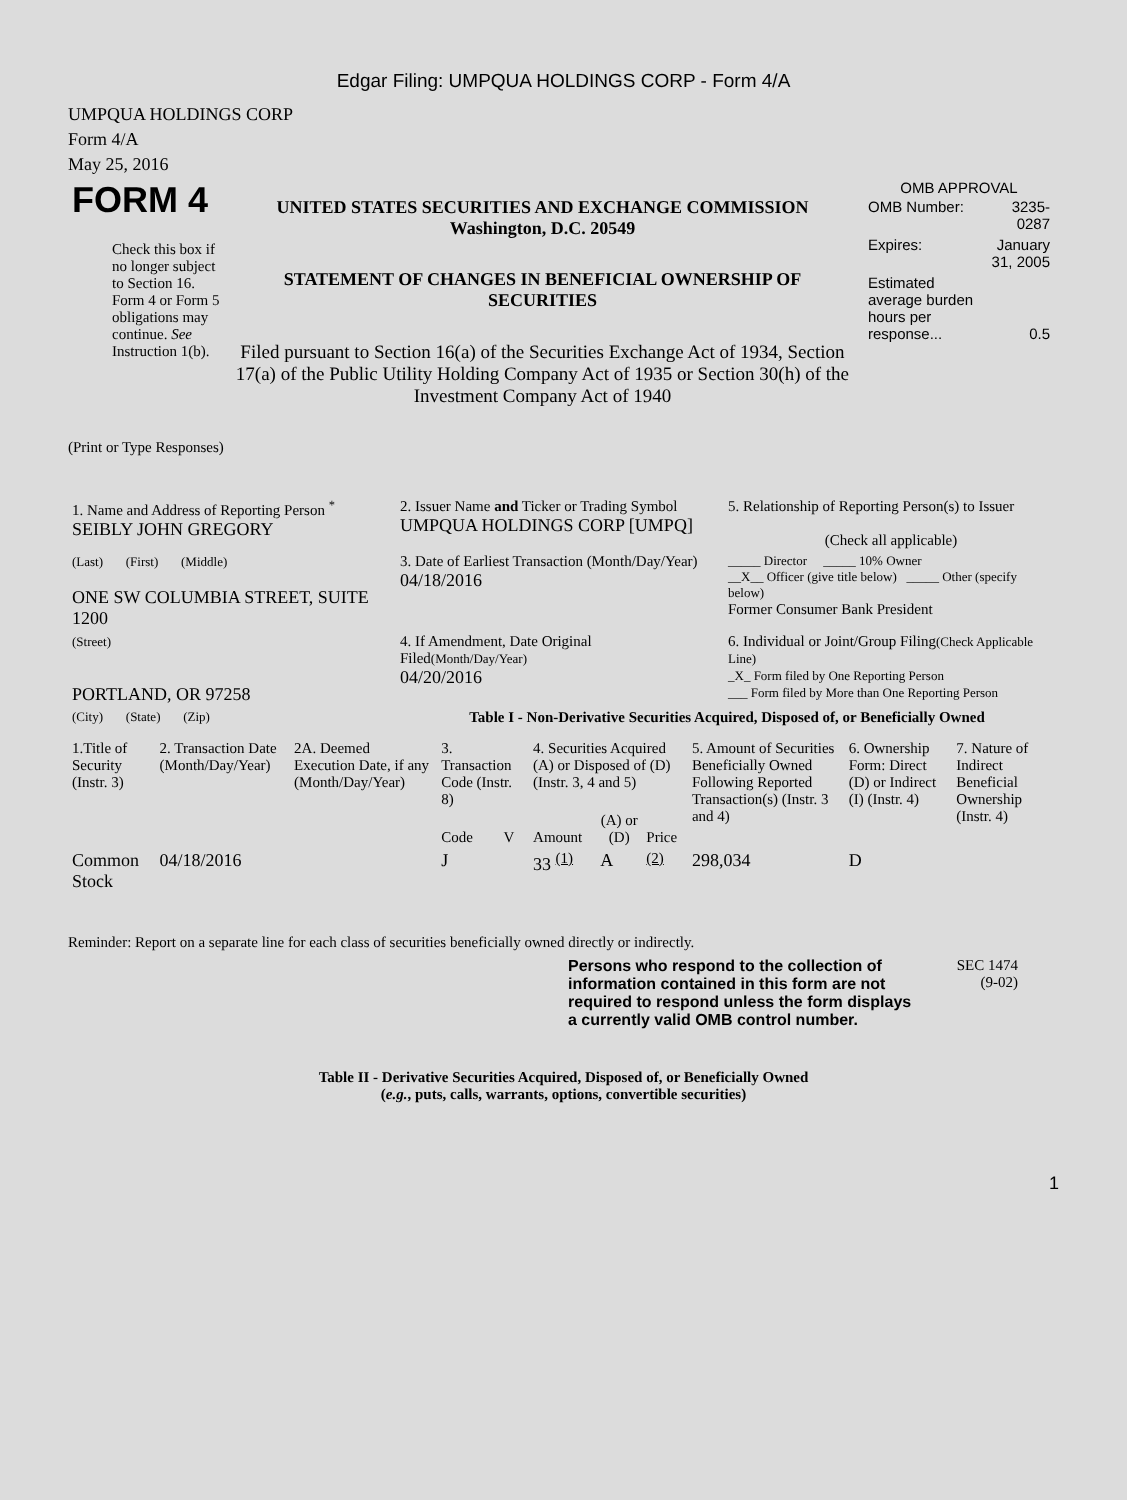Edgar Filing: UMPQUA HOLDINGS CORP - Form 4/A
UMPQUA HOLDINGS CORP
Form 4/A
May 25, 2016
| FORM 4 Check this box if no longer subject to Section 16. Form 4 or Form 5 obligations may continue. See Instruction 1(b). | UNITED STATES SECURITIES AND EXCHANGE COMMISSION Washington, D.C. 20549 STATEMENT OF CHANGES IN BENEFICIAL OWNERSHIP OF SECURITIES Filed pursuant to Section 16(a) of the Securities Exchange Act of 1934, Section 17(a) of the Public Utility Holding Company Act of 1935 or Section 30(h) of the Investment Company Act of 1940 | OMB APPROVAL / OMB Number: / 3235-0287 / / Expires: / January 31, 2005 / / Estimated average burden hours per response... / 0.5 / |
(Print or Type Responses)
| 1. Name and Address of Reporting Person <sup>*</sup> SEIBLY JOHN GREGORY | 2. Issuer Name and Ticker or Trading Symbol UMPQUA HOLDINGS CORP [UMPQ] | 5. Relationship of Reporting Person(s) to Issuer (Check all applicable) |
| (Last) (First) (Middle) ONE SW COLUMBIA STREET, SUITE 1200 | 3. Date of Earliest Transaction (Month/Day/Year) 04/18/2016 | _____ Director _____ 10% Owner __X__ Officer (give title below) _____ Other (specify below) Former Consumer Bank President |
| (Street) PORTLAND, OR 97258 | 4. If Amendment, Date Original Filed (Month/Day/Year) 04/20/2016 | 6. Individual or Joint/Group Filing (Check Applicable Line) _X_ Form filed by One Reporting Person ___ Form filed by More than One Reporting Person |
| (City) (State) (Zip) | Table I - Non-Derivative Securities Acquired, Disposed of, or Beneficially Owned | |
| 1.Title of Security (Instr. 3) | 2. Transaction Date (Month/Day/Year) | 2A. Deemed Execution Date, if any (Month/Day/Year) | 3. Transaction Code (Instr. 8) | | 4. Securities Acquired (A) or Disposed of (D) (Instr. 3, 4 and 5) | | | 5. Amount of Securities Beneficially Owned Following Reported Transaction(s) (Instr. 3 and 4) | 6. Ownership Form: Direct (D) or Indirect (I) (Instr. 4) | 7. Nature of Indirect Beneficial Ownership (Instr. 4) |
| --- | --- | --- | --- | --- | --- | --- | --- | --- | --- | --- |
| | | | Code | V | Amount | (A) or (D) | Price | | | |
| Common Stock | 04/18/2016 | | J | | 33 <sup>(1)</sup> | A | <sup>(2)</sup> | 298,034 | D | |
Reminder: Report on a separate line for each class of securities beneficially owned directly or indirectly.
Persons who respond to the collection of information contained in this form are not required to respond unless the form displays a currently valid OMB control number.
SEC 1474
(9-02)
Table II - Derivative Securities Acquired, Disposed of, or Beneficially Owned
(e.g., puts, calls, warrants, options, convertible securities)
1